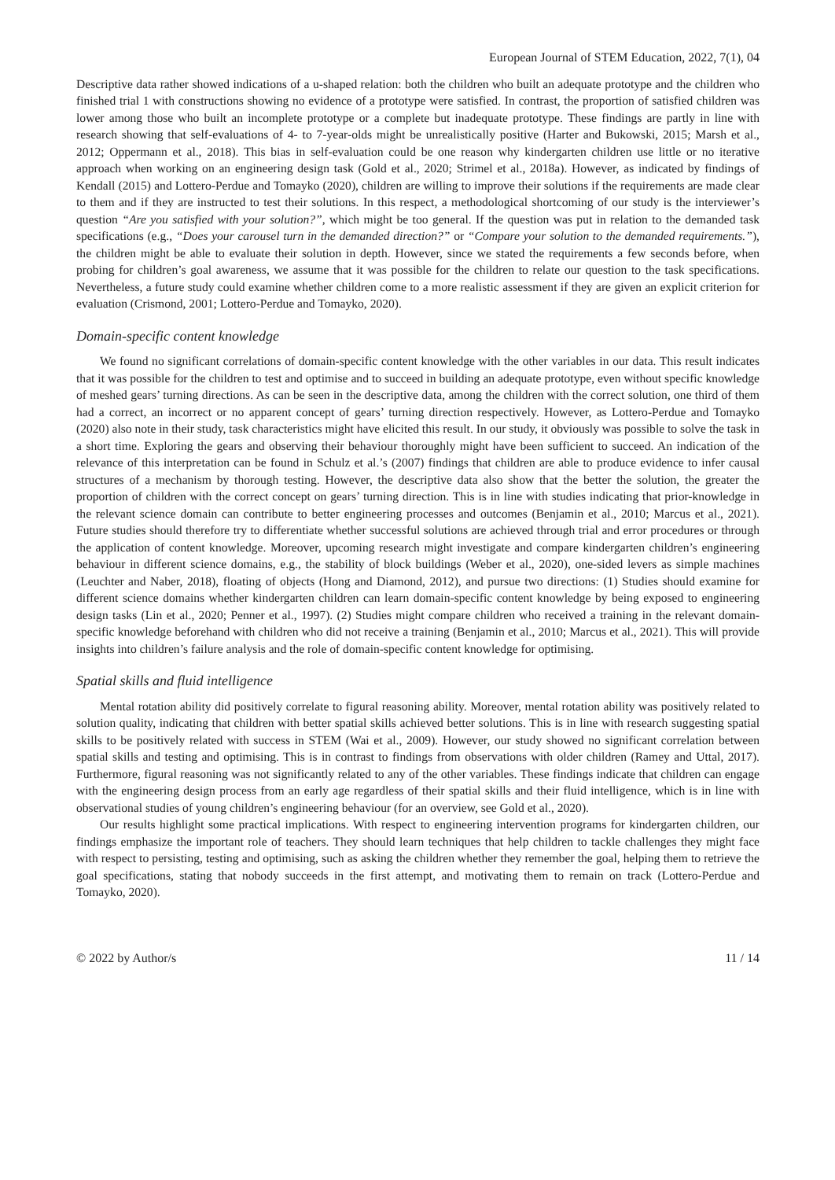European Journal of STEM Education, 2022, 7(1), 04
Descriptive data rather showed indications of a u-shaped relation: both the children who built an adequate prototype and the children who finished trial 1 with constructions showing no evidence of a prototype were satisfied. In contrast, the proportion of satisfied children was lower among those who built an incomplete prototype or a complete but inadequate prototype. These findings are partly in line with research showing that self-evaluations of 4- to 7-year-olds might be unrealistically positive (Harter and Bukowski, 2015; Marsh et al., 2012; Oppermann et al., 2018). This bias in self-evaluation could be one reason why kindergarten children use little or no iterative approach when working on an engineering design task (Gold et al., 2020; Strimel et al., 2018a). However, as indicated by findings of Kendall (2015) and Lottero-Perdue and Tomayko (2020), children are willing to improve their solutions if the requirements are made clear to them and if they are instructed to test their solutions. In this respect, a methodological shortcoming of our study is the interviewer’s question “Are you satisfied with your solution?”, which might be too general. If the question was put in relation to the demanded task specifications (e.g., “Does your carousel turn in the demanded direction?” or “Compare your solution to the demanded requirements.”), the children might be able to evaluate their solution in depth. However, since we stated the requirements a few seconds before, when probing for children’s goal awareness, we assume that it was possible for the children to relate our question to the task specifications. Nevertheless, a future study could examine whether children come to a more realistic assessment if they are given an explicit criterion for evaluation (Crismond, 2001; Lottero-Perdue and Tomayko, 2020).
Domain-specific content knowledge
We found no significant correlations of domain-specific content knowledge with the other variables in our data. This result indicates that it was possible for the children to test and optimise and to succeed in building an adequate prototype, even without specific knowledge of meshed gears’ turning directions. As can be seen in the descriptive data, among the children with the correct solution, one third of them had a correct, an incorrect or no apparent concept of gears’ turning direction respectively. However, as Lottero-Perdue and Tomayko (2020) also note in their study, task characteristics might have elicited this result. In our study, it obviously was possible to solve the task in a short time. Exploring the gears and observing their behaviour thoroughly might have been sufficient to succeed. An indication of the relevance of this interpretation can be found in Schulz et al.’s (2007) findings that children are able to produce evidence to infer causal structures of a mechanism by thorough testing. However, the descriptive data also show that the better the solution, the greater the proportion of children with the correct concept on gears’ turning direction. This is in line with studies indicating that prior-knowledge in the relevant science domain can contribute to better engineering processes and outcomes (Benjamin et al., 2010; Marcus et al., 2021). Future studies should therefore try to differentiate whether successful solutions are achieved through trial and error procedures or through the application of content knowledge. Moreover, upcoming research might investigate and compare kindergarten children’s engineering behaviour in different science domains, e.g., the stability of block buildings (Weber et al., 2020), one-sided levers as simple machines (Leuchter and Naber, 2018), floating of objects (Hong and Diamond, 2012), and pursue two directions: (1) Studies should examine for different science domains whether kindergarten children can learn domain-specific content knowledge by being exposed to engineering design tasks (Lin et al., 2020; Penner et al., 1997). (2) Studies might compare children who received a training in the relevant domain-specific knowledge beforehand with children who did not receive a training (Benjamin et al., 2010; Marcus et al., 2021). This will provide insights into children’s failure analysis and the role of domain-specific content knowledge for optimising.
Spatial skills and fluid intelligence
Mental rotation ability did positively correlate to figural reasoning ability. Moreover, mental rotation ability was positively related to solution quality, indicating that children with better spatial skills achieved better solutions. This is in line with research suggesting spatial skills to be positively related with success in STEM (Wai et al., 2009). However, our study showed no significant correlation between spatial skills and testing and optimising. This is in contrast to findings from observations with older children (Ramey and Uttal, 2017). Furthermore, figural reasoning was not significantly related to any of the other variables. These findings indicate that children can engage with the engineering design process from an early age regardless of their spatial skills and their fluid intelligence, which is in line with observational studies of young children’s engineering behaviour (for an overview, see Gold et al., 2020).
Our results highlight some practical implications. With respect to engineering intervention programs for kindergarten children, our findings emphasize the important role of teachers. They should learn techniques that help children to tackle challenges they might face with respect to persisting, testing and optimising, such as asking the children whether they remember the goal, helping them to retrieve the goal specifications, stating that nobody succeeds in the first attempt, and motivating them to remain on track (Lottero-Perdue and Tomayko, 2020).
© 2022 by Author/s 11 / 14